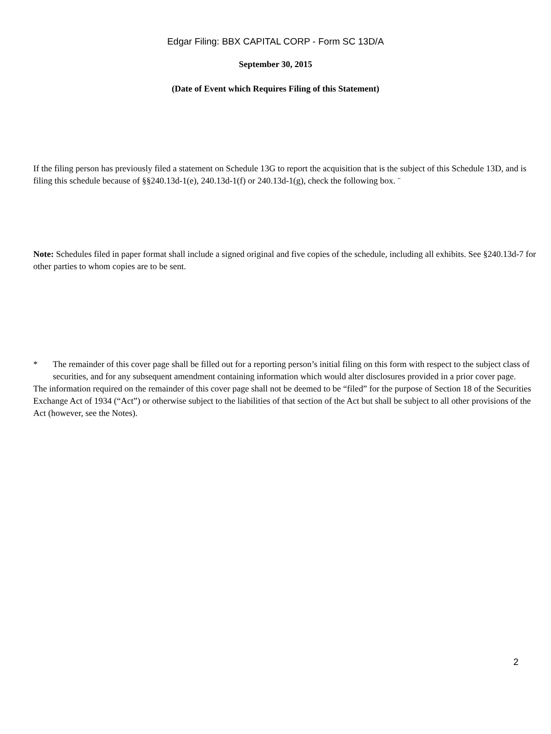Edgar Filing: BBX CAPITAL CORP - Form SC 13D/A
September 30, 2015
(Date of Event which Requires Filing of this Statement)
If the filing person has previously filed a statement on Schedule 13G to report the acquisition that is the subject of this Schedule 13D, and is filing this schedule because of §§240.13d-1(e), 240.13d-1(f) or 240.13d-1(g), check the following box. ¨
Note: Schedules filed in paper format shall include a signed original and five copies of the schedule, including all exhibits. See §240.13d-7 for other parties to whom copies are to be sent.
* The remainder of this cover page shall be filled out for a reporting person’s initial filing on this form with respect to the subject class of securities, and for any subsequent amendment containing information which would alter disclosures provided in a prior cover page.
The information required on the remainder of this cover page shall not be deemed to be “filed” for the purpose of Section 18 of the Securities Exchange Act of 1934 (“Act”) or otherwise subject to the liabilities of that section of the Act but shall be subject to all other provisions of the Act (however, see the Notes).
2